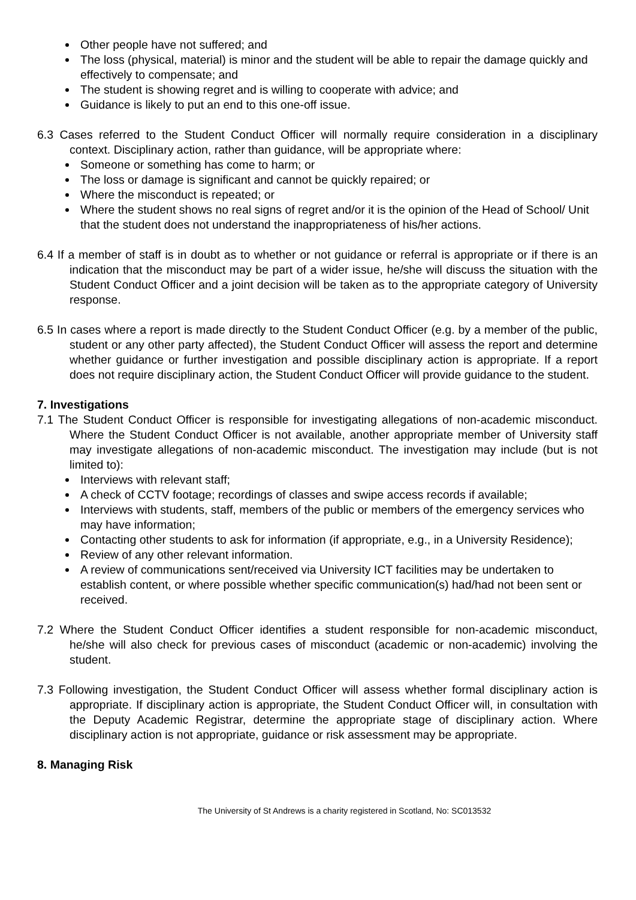Other people have not suffered; and
The loss (physical, material) is minor and the student will be able to repair the damage quickly and effectively to compensate; and
The student is showing regret and is willing to cooperate with advice; and
Guidance is likely to put an end to this one-off issue.
6.3 Cases referred to the Student Conduct Officer will normally require consideration in a disciplinary context. Disciplinary action, rather than guidance, will be appropriate where:
Someone or something has come to harm; or
The loss or damage is significant and cannot be quickly repaired; or
Where the misconduct is repeated; or
Where the student shows no real signs of regret and/or it is the opinion of the Head of School/ Unit that the student does not understand the inappropriateness of his/her actions.
6.4 If a member of staff is in doubt as to whether or not guidance or referral is appropriate or if there is an indication that the misconduct may be part of a wider issue, he/she will discuss the situation with the Student Conduct Officer and a joint decision will be taken as to the appropriate category of University response.
6.5 In cases where a report is made directly to the Student Conduct Officer (e.g. by a member of the public, student or any other party affected), the Student Conduct Officer will assess the report and determine whether guidance or further investigation and possible disciplinary action is appropriate. If a report does not require disciplinary action, the Student Conduct Officer will provide guidance to the student.
7. Investigations
7.1 The Student Conduct Officer is responsible for investigating allegations of non-academic misconduct. Where the Student Conduct Officer is not available, another appropriate member of University staff may investigate allegations of non-academic misconduct. The investigation may include (but is not limited to):
Interviews with relevant staff;
A check of CCTV footage; recordings of classes and swipe access records if available;
Interviews with students, staff, members of the public or members of the emergency services who may have information;
Contacting other students to ask for information (if appropriate, e.g., in a University Residence);
Review of any other relevant information.
A review of communications sent/received via University ICT facilities may be undertaken to establish content, or where possible whether specific communication(s) had/had not been sent or received.
7.2 Where the Student Conduct Officer identifies a student responsible for non-academic misconduct, he/she will also check for previous cases of misconduct (academic or non-academic) involving the student.
7.3 Following investigation, the Student Conduct Officer will assess whether formal disciplinary action is appropriate. If disciplinary action is appropriate, the Student Conduct Officer will, in consultation with the Deputy Academic Registrar, determine the appropriate stage of disciplinary action. Where disciplinary action is not appropriate, guidance or risk assessment may be appropriate.
8. Managing Risk
The University of St Andrews is a charity registered in Scotland, No: SC013532